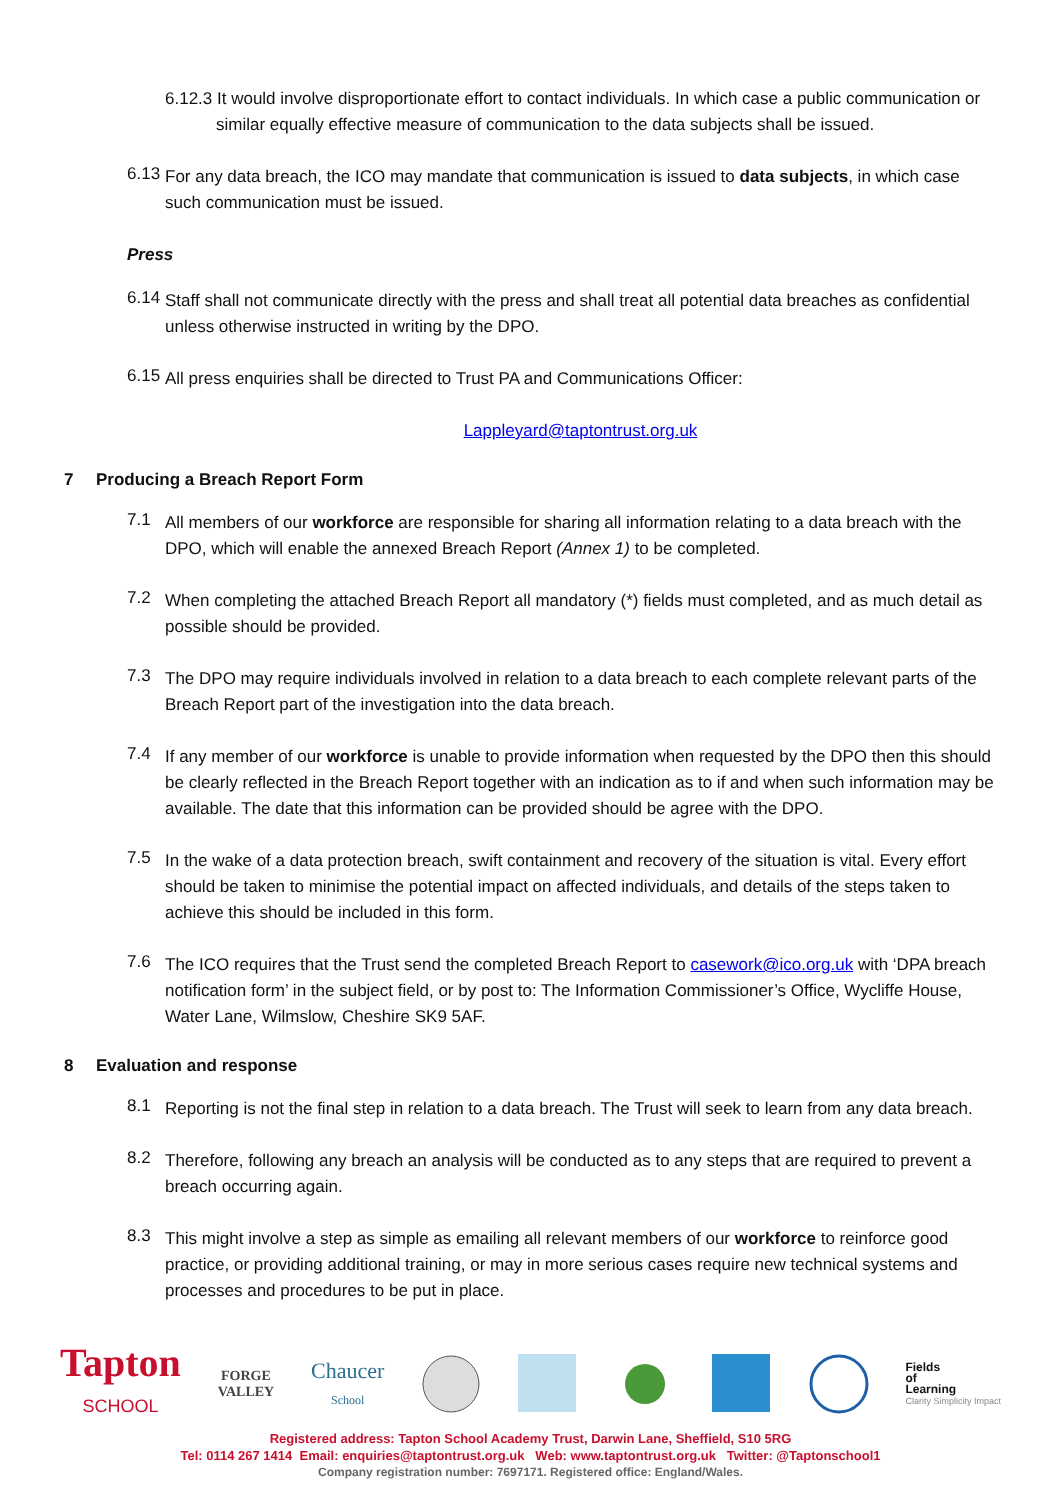6.12.3 It would involve disproportionate effort to contact individuals. In which case a public communication or similar equally effective measure of communication to the data subjects shall be issued.
6.13
For any data breach, the ICO may mandate that communication is issued to data subjects, in which case such communication must be issued.
Press
6.14
Staff shall not communicate directly with the press and shall treat all potential data breaches as confidential unless otherwise instructed in writing by the DPO.
6.15
All press enquiries shall be directed to Trust PA and Communications Officer:
Lappleyard@taptontrust.org.uk
7 Producing a Breach Report Form
7.1
All members of our workforce are responsible for sharing all information relating to a data breach with the DPO, which will enable the annexed Breach Report (Annex 1) to be completed.
7.2
When completing the attached Breach Report all mandatory (*) fields must completed, and as much detail as possible should be provided.
7.3
The DPO may require individuals involved in relation to a data breach to each complete relevant parts of the Breach Report part of the investigation into the data breach.
7.4
If any member of our workforce is unable to provide information when requested by the DPO then this should be clearly reflected in the Breach Report together with an indication as to if and when such information may be available. The date that this information can be provided should be agree with the DPO.
7.5
In the wake of a data protection breach, swift containment and recovery of the situation is vital. Every effort should be taken to minimise the potential impact on affected individuals, and details of the steps taken to achieve this should be included in this form.
7.6
The ICO requires that the Trust send the completed Breach Report to casework@ico.org.uk with ‘DPA breach notification form’ in the subject field, or by post to: The Information Commissioner’s Office, Wycliffe House, Water Lane, Wilmslow, Cheshire SK9 5AF.
8 Evaluation and response
8.1
Reporting is not the final step in relation to a data breach. The Trust will seek to learn from any data breach.
8.2
Therefore, following any breach an analysis will be conducted as to any steps that are required to prevent a breach occurring again.
8.3
This might involve a step as simple as emailing all relevant members of our workforce to reinforce good practice, or providing additional training, or may in more serious cases require new technical systems and processes and procedures to be put in place.
Tapton
SCHOOL
FORGE
VALLEY
Chaucer
School
Fields
of
Learning
Clarity Simplicity Impact
Registered address: Tapton School Academy Trust, Darwin Lane, Sheffield, S10 5RG
Tel: 0114 267 1414 Email: enquiries@taptontrust.org.uk Web: www.taptontrust.org.uk Twitter: @Taptonschool1
Company registration number: 7697171. Registered office: England/Wales.